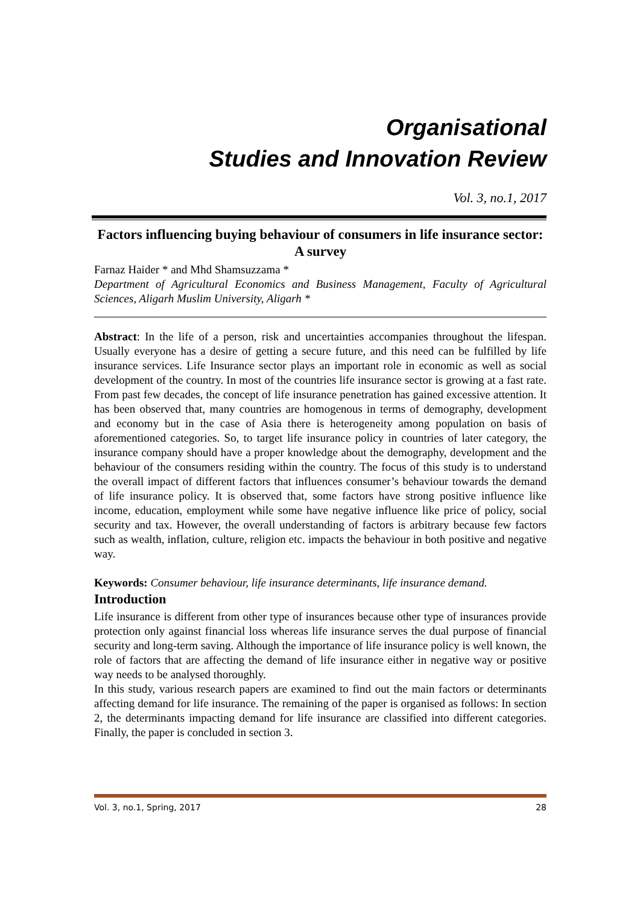Organisational
Studies and Innovation Review
Vol. 3, no.1, 2017
Factors influencing buying behaviour of consumers in life insurance sector: A survey
Farnaz Haider * and Mhd Shamsuzzama *
Department of Agricultural Economics and Business Management, Faculty of Agricultural Sciences, Aligarh Muslim University, Aligarh *
Abstract: In the life of a person, risk and uncertainties accompanies throughout the lifespan. Usually everyone has a desire of getting a secure future, and this need can be fulfilled by life insurance services. Life Insurance sector plays an important role in economic as well as social development of the country. In most of the countries life insurance sector is growing at a fast rate. From past few decades, the concept of life insurance penetration has gained excessive attention. It has been observed that, many countries are homogenous in terms of demography, development and economy but in the case of Asia there is heterogeneity among population on basis of aforementioned categories. So, to target life insurance policy in countries of later category, the insurance company should have a proper knowledge about the demography, development and the behaviour of the consumers residing within the country. The focus of this study is to understand the overall impact of different factors that influences consumer’s behaviour towards the demand of life insurance policy. It is observed that, some factors have strong positive influence like income, education, employment while some have negative influence like price of policy, social security and tax. However, the overall understanding of factors is arbitrary because few factors such as wealth, inflation, culture, religion etc. impacts the behaviour in both positive and negative way.
Keywords: Consumer behaviour, life insurance determinants, life insurance demand.
Introduction
Life insurance is different from other type of insurances because other type of insurances provide protection only against financial loss whereas life insurance serves the dual purpose of financial security and long-term saving. Although the importance of life insurance policy is well known, the role of factors that are affecting the demand of life insurance either in negative way or positive way needs to be analysed thoroughly.
In this study, various research papers are examined to find out the main factors or determinants affecting demand for life insurance. The remaining of the paper is organised as follows: In section 2, the determinants impacting demand for life insurance are classified into different categories. Finally, the paper is concluded in section 3.
Vol. 3, no.1, Spring, 2017 28